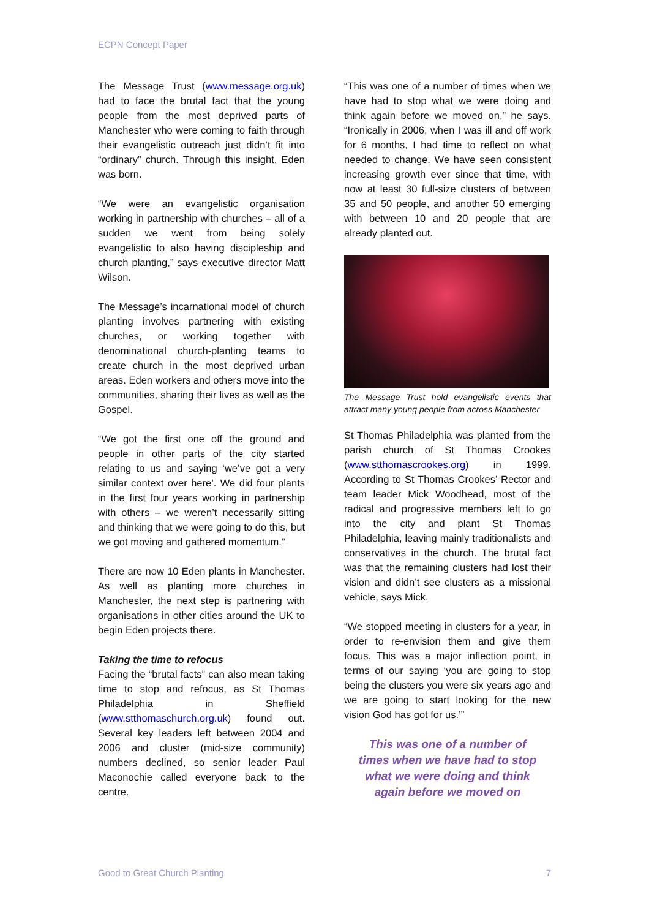ECPN Concept Paper
The Message Trust (www.message.org.uk) had to face the brutal fact that the young people from the most deprived parts of Manchester who were coming to faith through their evangelistic outreach just didn’t fit into “ordinary” church. Through this insight, Eden was born.
“We were an evangelistic organisation working in partnership with churches – all of a sudden we went from being solely evangelistic to also having discipleship and church planting,” says executive director Matt Wilson.
The Message’s incarnational model of church planting involves partnering with existing churches, or working together with denominational church-planting teams to create church in the most deprived urban areas. Eden workers and others move into the communities, sharing their lives as well as the Gospel.
“We got the first one off the ground and people in other parts of the city started relating to us and saying ‘we’ve got a very similar context over here’. We did four plants in the first four years working in partnership with others – we weren’t necessarily sitting and thinking that we were going to do this, but we got moving and gathered momentum.”
There are now 10 Eden plants in Manchester. As well as planting more churches in Manchester, the next step is partnering with organisations in other cities around the UK to begin Eden projects there.
Taking the time to refocus
Facing the “brutal facts” can also mean taking time to stop and refocus, as St Thomas Philadelphia in Sheffield (www.stthomaschurch.org.uk) found out. Several key leaders left between 2004 and 2006 and cluster (mid-size community) numbers declined, so senior leader Paul Maconochie called everyone back to the centre.
“This was one of a number of times when we have had to stop what we were doing and think again before we moved on,” he says. “Ironically in 2006, when I was ill and off work for 6 months, I had time to reflect on what needed to change. We have seen consistent increasing growth ever since that time, with now at least 30 full-size clusters of between 35 and 50 people, and another 50 emerging with between 10 and 20 people that are already planted out.
The Message Trust hold evangelistic events that attract many young people from across Manchester
St Thomas Philadelphia was planted from the parish church of St Thomas Crookes (www.stthomascrookes.org) in 1999. According to St Thomas Crookes’ Rector and team leader Mick Woodhead, most of the radical and progressive members left to go into the city and plant St Thomas Philadelphia, leaving mainly traditionalists and conservatives in the church. The brutal fact was that the remaining clusters had lost their vision and didn’t see clusters as a missional vehicle, says Mick.
“We stopped meeting in clusters for a year, in order to re-envision them and give them focus. This was a major inflection point, in terms of our saying ‘you are going to stop being the clusters you were six years ago and we are going to start looking for the new vision God has got for us.’”
This was one of a number of times when we have had to stop what we were doing and think again before we moved on
Good to Great Church Planting 7